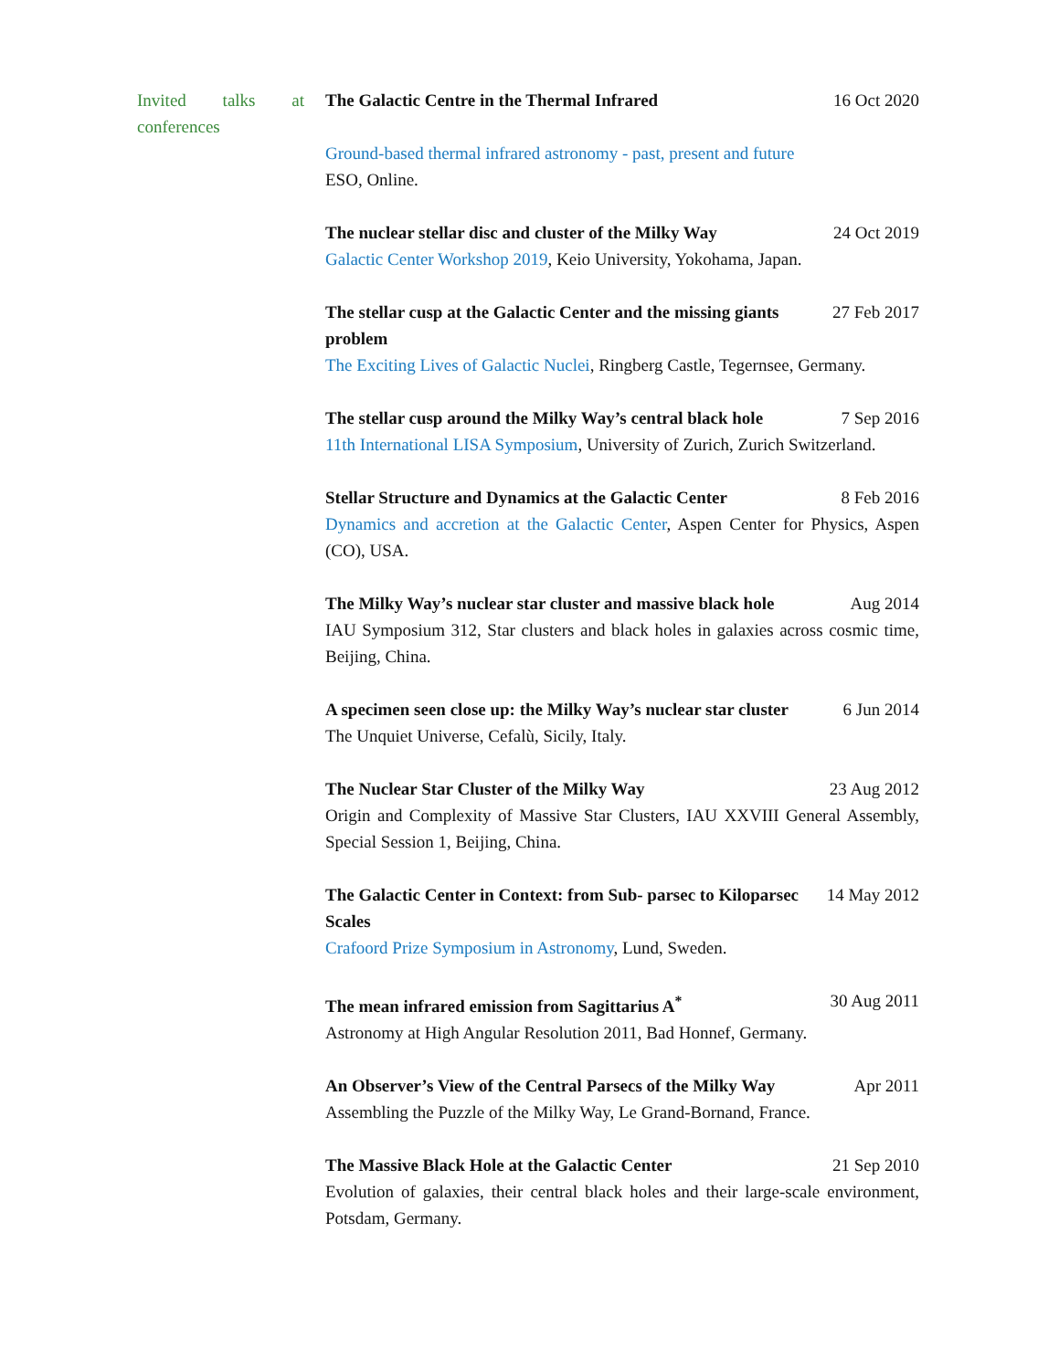Invited talks at conferences
The Galactic Centre in the Thermal Infrared 16 Oct 2020
Ground-based thermal infrared astronomy - past, present and future
ESO, Online.
The nuclear stellar disc and cluster of the Milky Way 24 Oct 2019
Galactic Center Workshop 2019, Keio University, Yokohama, Japan.
The stellar cusp at the Galactic Center and the missing giants problem 27 Feb 2017
The Exciting Lives of Galactic Nuclei, Ringberg Castle, Tegernsee, Germany.
The stellar cusp around the Milky Way’s central black hole 7 Sep 2016
11th International LISA Symposium, University of Zurich, Zurich Switzerland.
Stellar Structure and Dynamics at the Galactic Center 8 Feb 2016
Dynamics and accretion at the Galactic Center, Aspen Center for Physics, Aspen (CO), USA.
The Milky Way’s nuclear star cluster and massive black hole Aug 2014
IAU Symposium 312, Star clusters and black holes in galaxies across cosmic time, Beijing, China.
A specimen seen close up: the Milky Way’s nuclear star cluster 6 Jun 2014
The Unquiet Universe, Cefalù, Sicily, Italy.
The Nuclear Star Cluster of the Milky Way 23 Aug 2012
Origin and Complexity of Massive Star Clusters, IAU XXVIII General Assembly, Special Session 1, Beijing, China.
The Galactic Center in Context: from Sub- parsec to Kiloparsec Scales 14 May 2012
Crafoord Prize Symposium in Astronomy, Lund, Sweden.
The mean infrared emission from Sagittarius A<sup>*</sup> 30 Aug 2011
Astronomy at High Angular Resolution 2011, Bad Honnef, Germany.
An Observer’s View of the Central Parsecs of the Milky Way Apr 2011
Assembling the Puzzle of the Milky Way, Le Grand-Bornand, France.
The Massive Black Hole at the Galactic Center 21 Sep 2010
Evolution of galaxies, their central black holes and their large-scale environment, Potsdam, Germany.